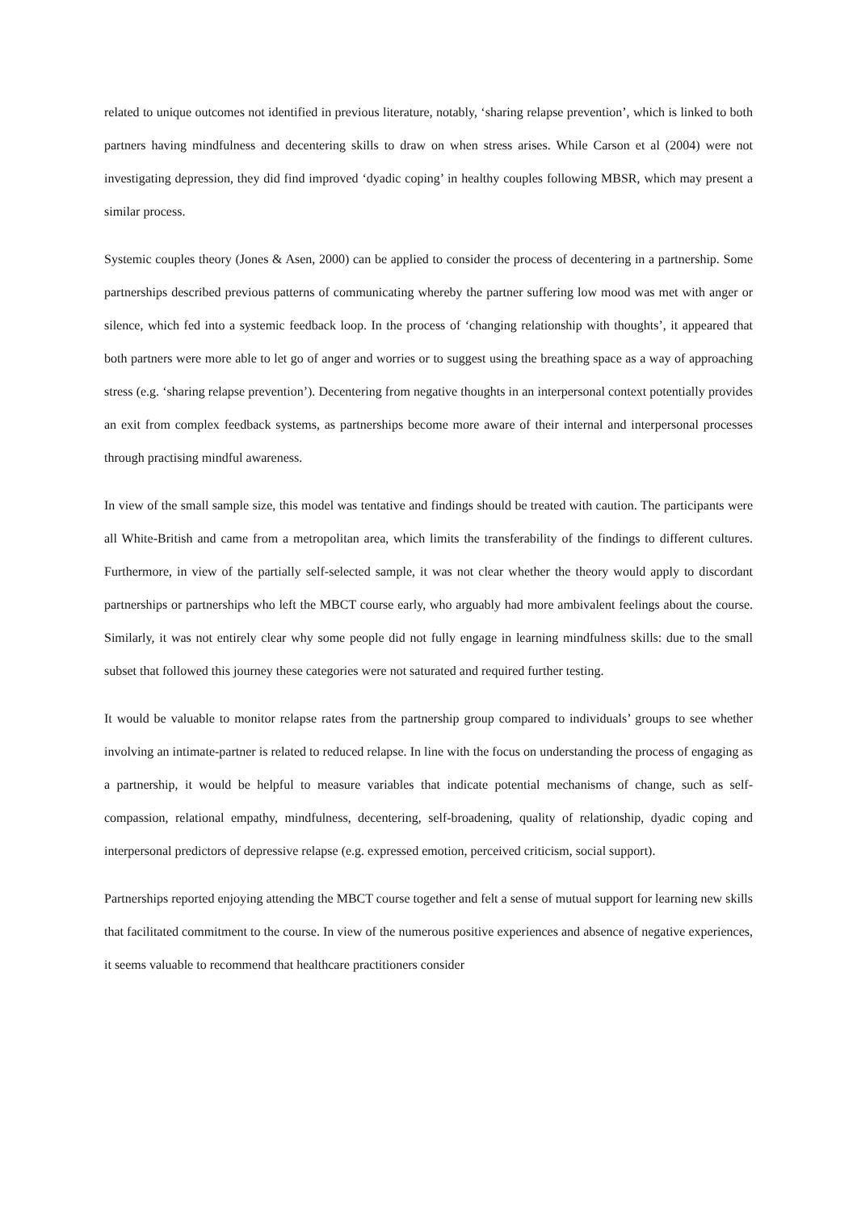related to unique outcomes not identified in previous literature, notably, ‘sharing relapse prevention’, which is linked to both partners having mindfulness and decentering skills to draw on when stress arises. While Carson et al (2004) were not investigating depression, they did find improved ‘dyadic coping’ in healthy couples following MBSR, which may present a similar process.
Systemic couples theory (Jones & Asen, 2000) can be applied to consider the process of decentering in a partnership. Some partnerships described previous patterns of communicating whereby the partner suffering low mood was met with anger or silence, which fed into a systemic feedback loop. In the process of ‘changing relationship with thoughts’, it appeared that both partners were more able to let go of anger and worries or to suggest using the breathing space as a way of approaching stress (e.g. ‘sharing relapse prevention’). Decentering from negative thoughts in an interpersonal context potentially provides an exit from complex feedback systems, as partnerships become more aware of their internal and interpersonal processes through practising mindful awareness.
In view of the small sample size, this model was tentative and findings should be treated with caution. The participants were all White-British and came from a metropolitan area, which limits the transferability of the findings to different cultures. Furthermore, in view of the partially self-selected sample, it was not clear whether the theory would apply to discordant partnerships or partnerships who left the MBCT course early, who arguably had more ambivalent feelings about the course. Similarly, it was not entirely clear why some people did not fully engage in learning mindfulness skills: due to the small subset that followed this journey these categories were not saturated and required further testing.
It would be valuable to monitor relapse rates from the partnership group compared to individuals’ groups to see whether involving an intimate-partner is related to reduced relapse. In line with the focus on understanding the process of engaging as a partnership, it would be helpful to measure variables that indicate potential mechanisms of change, such as self-compassion, relational empathy, mindfulness, decentering, self-broadening, quality of relationship, dyadic coping and interpersonal predictors of depressive relapse (e.g. expressed emotion, perceived criticism, social support).
Partnerships reported enjoying attending the MBCT course together and felt a sense of mutual support for learning new skills that facilitated commitment to the course. In view of the numerous positive experiences and absence of negative experiences, it seems valuable to recommend that healthcare practitioners consider